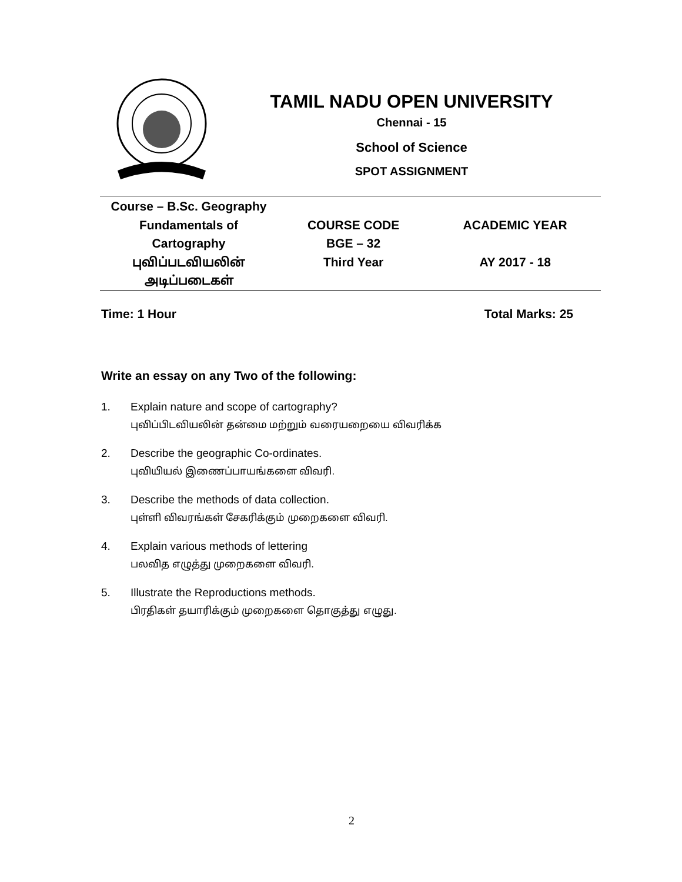TAMIL NADU OPEN UNIVERSITY
Chennai - 15
School of Science
SPOT ASSIGNMENT
| Course – B.Sc. Geography Fundamentals of Cartography புவிப்படவியலின் அடிப்படைகள் | COURSE CODE BGE – 32 Third Year | ACADEMIC YEAR AY 2017 - 18 |
Time: 1 Hour Total Marks: 25
Write an essay on any Two of the following:
1. Explain nature and scope of cartography?
புவிப்பிடவியலின் தன்மை மற்றும் வரையறையை விவரிக்க
2. Describe the geographic Co-ordinates.
புவியியல் இணைப்பாயங்களை விவரி.
3. Describe the methods of data collection.
புள்ளி விவரங்கள் சேகரிக்கும் முறைகளை விவரி.
4. Explain various methods of lettering
பலவித எழுத்து முறைகளை விவரி.
5. Illustrate the Reproductions methods.
பிரதிகள் தயாரிக்கும் முறைகளை தொகுத்து எழுது.
2